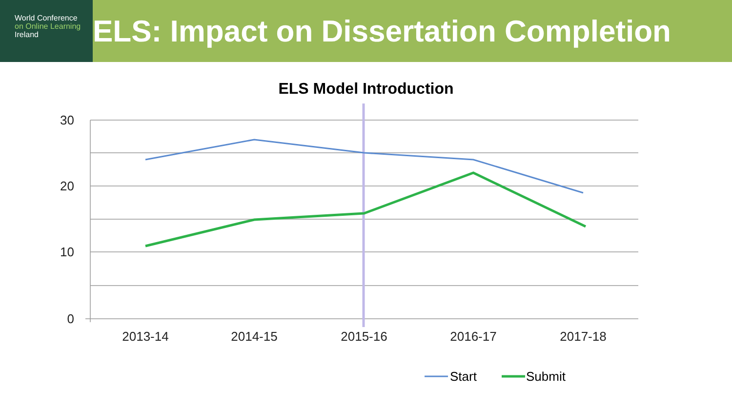World Conference
on Online Learning
Ireland
ELS: Impact on Dissertation Completion
ELS Model Introduction
30
20
10
0
2013-14
2014-15
2015-16
2016-17
2017-18
Start
Submit